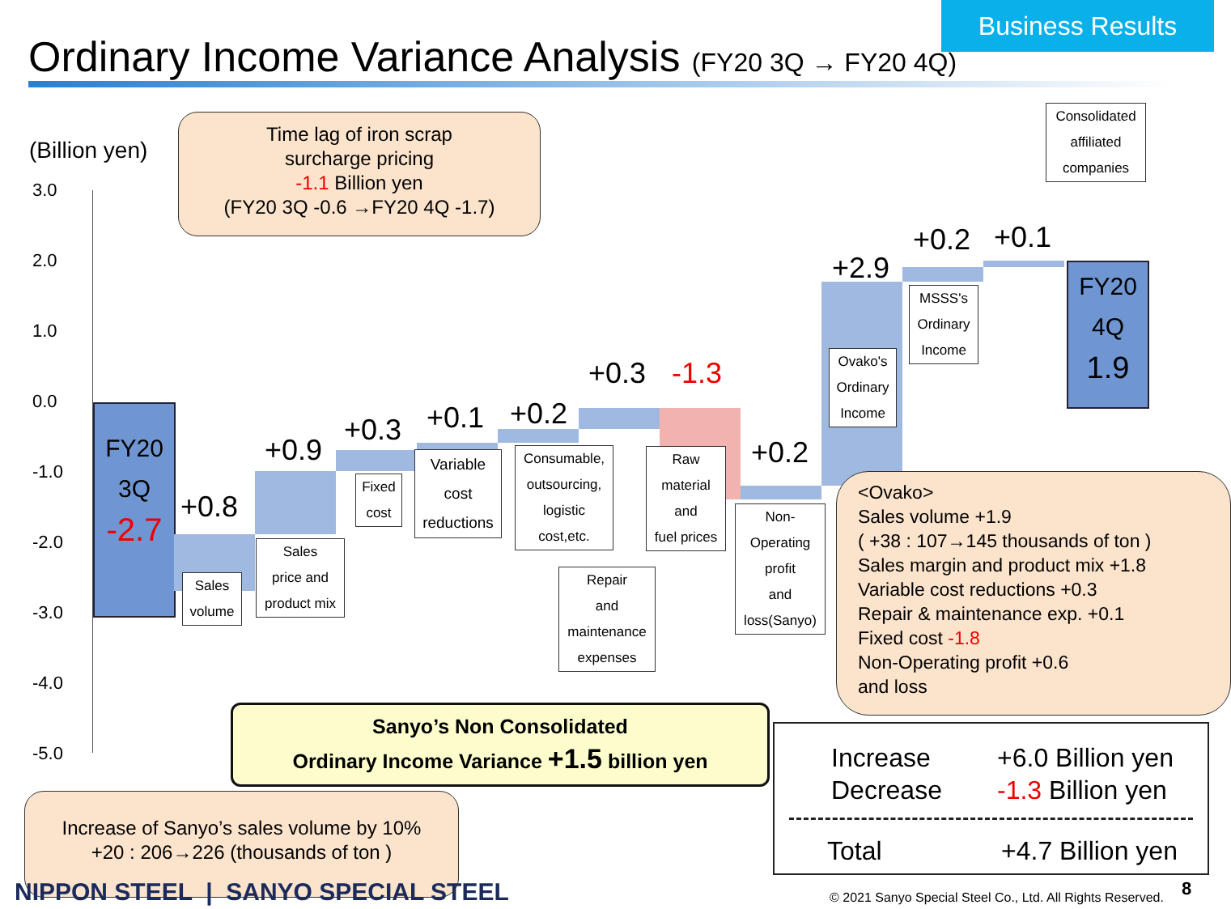Business Results
Ordinary Income Variance Analysis (FY20 3Q → FY20 4Q)
(Billion yen)
3.0
2.0
1.0
0.0
-1.0
-2.0
-3.0
-4.0
-5.0
Time lag of iron scrap
surcharge pricing
-1.1 Billion yen
(FY20 3Q -0.6 →FY20 4Q -1.7)
FY20
3Q
-2.7
+0.8
Sales
volume
+0.9
Sales
price and
product mix
+0.3
Fixed
cost
+0.1
Variable
cost
reductions
+0.2
Consumable,
outsourcing,
logistic
cost,etc.
+0.3
Repair
and
maintenance
expenses
-1.3
Raw
material
and
fuel prices
+0.2
Non-
Operating
profit
and
loss(Sanyo)
+2.9
Ovako's
Ordinary
Income
+0.2
MSSS's
Ordinary
Income
+0.1
Consolidated
affiliated
companies
FY20
4Q
1.9
<Ovako>
Sales volume +1.9
( +38 : 107→145 thousands of ton )
Sales margin and product mix +1.8
Variable cost reductions +0.3
Repair & maintenance exp. +0.1
Fixed cost -1.8
Non-Operating profit +0.6
and loss
Sanyo’s Non Consolidated
Ordinary Income Variance +1.5 billion yen
Increase of Sanyo’s sales volume by 10%
+20 : 206→226 (thousands of ton )
Increase
Decrease
+6.0 Billion yen
-1.3 Billion yen
Total +4.7 Billion yen
NIPPON STEEL | SANYO SPECIAL STEEL
© 2021 Sanyo Special Steel Co., Ltd. All Rights Reserved.
8